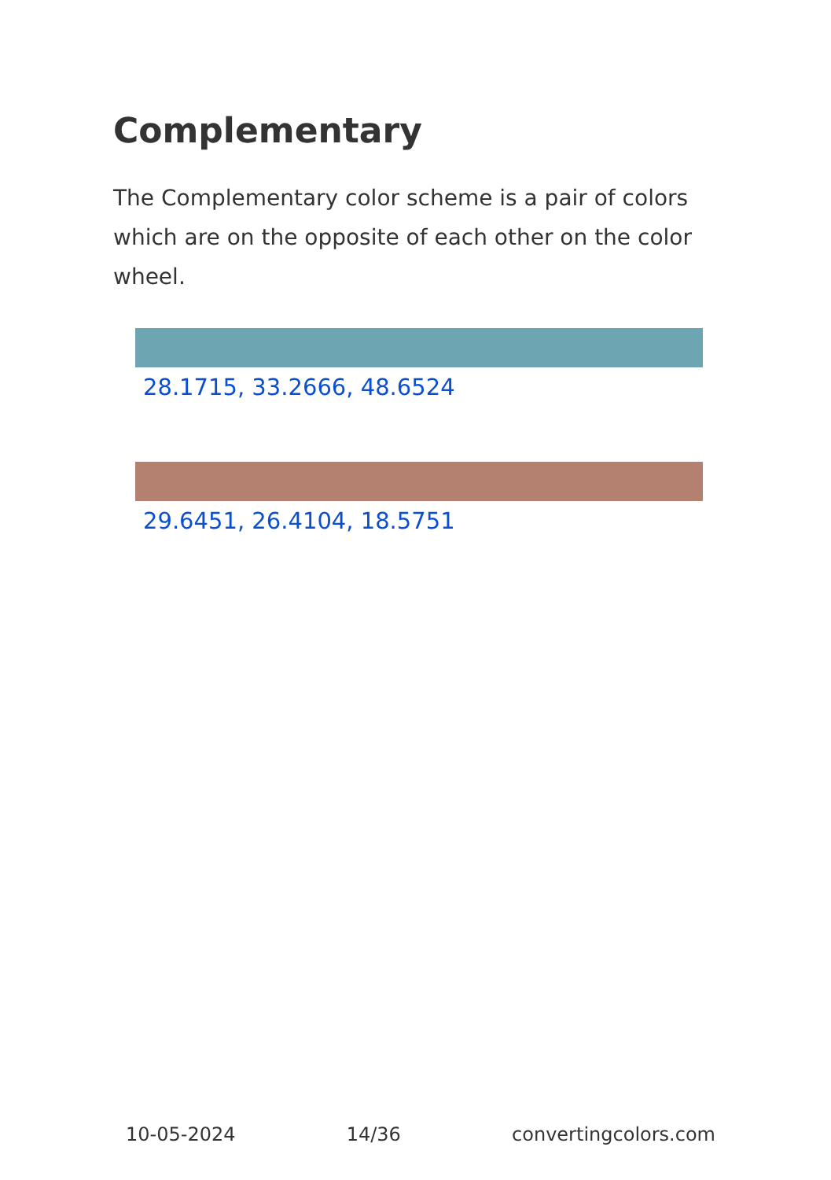Complementary
The Complementary color scheme is a pair of colors which are on the opposite of each other on the color wheel.
28.1715, 33.2666, 48.6524
29.6451, 26.4104, 18.5751
10-05-2024 14/36 convertingcolors.com